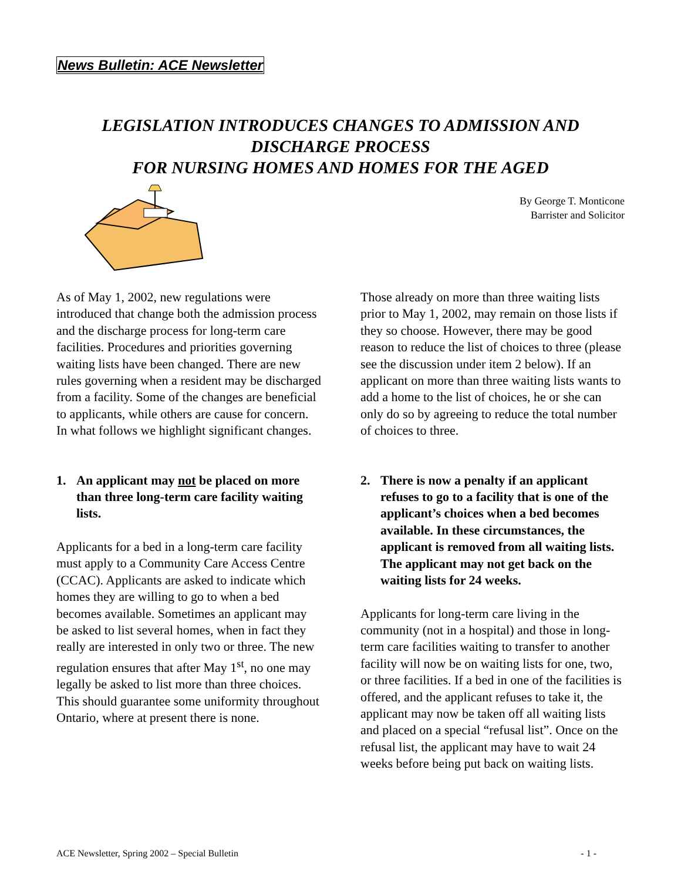News Bulletin: ACE Newsletter
LEGISLATION INTRODUCES CHANGES TO ADMISSION AND DISCHARGE PROCESS
FOR NURSING HOMES AND HOMES FOR THE AGED
By George T. Monticone
Barrister and Solicitor
As of May 1, 2002, new regulations were introduced that change both the admission process and the discharge process for long-term care facilities. Procedures and priorities governing waiting lists have been changed. There are new rules governing when a resident may be discharged from a facility. Some of the changes are beneficial to applicants, while others are cause for concern. In what follows we highlight significant changes.
1. An applicant may not be placed on more than three long-term care facility waiting lists.
Applicants for a bed in a long-term care facility must apply to a Community Care Access Centre (CCAC). Applicants are asked to indicate which homes they are willing to go to when a bed becomes available. Sometimes an applicant may be asked to list several homes, when in fact they really are interested in only two or three. The new regulation ensures that after May 1<sup>st</sup>, no one may legally be asked to list more than three choices. This should guarantee some uniformity throughout Ontario, where at present there is none.
Those already on more than three waiting lists prior to May 1, 2002, may remain on those lists if they so choose. However, there may be good reason to reduce the list of choices to three (please see the discussion under item 2 below). If an applicant on more than three waiting lists wants to add a home to the list of choices, he or she can only do so by agreeing to reduce the total number of choices to three.
2. There is now a penalty if an applicant refuses to go to a facility that is one of the applicant’s choices when a bed becomes available. In these circumstances, the applicant is removed from all waiting lists. The applicant may not get back on the waiting lists for 24 weeks.
Applicants for long-term care living in the community (not in a hospital) and those in long-term care facilities waiting to transfer to another facility will now be on waiting lists for one, two, or three facilities. If a bed in one of the facilities is offered, and the applicant refuses to take it, the applicant may now be taken off all waiting lists and placed on a special “refusal list”. Once on the refusal list, the applicant may have to wait 24 weeks before being put back on waiting lists.
ACE Newsletter, Spring 2002 – Special Bulletin - 1 -